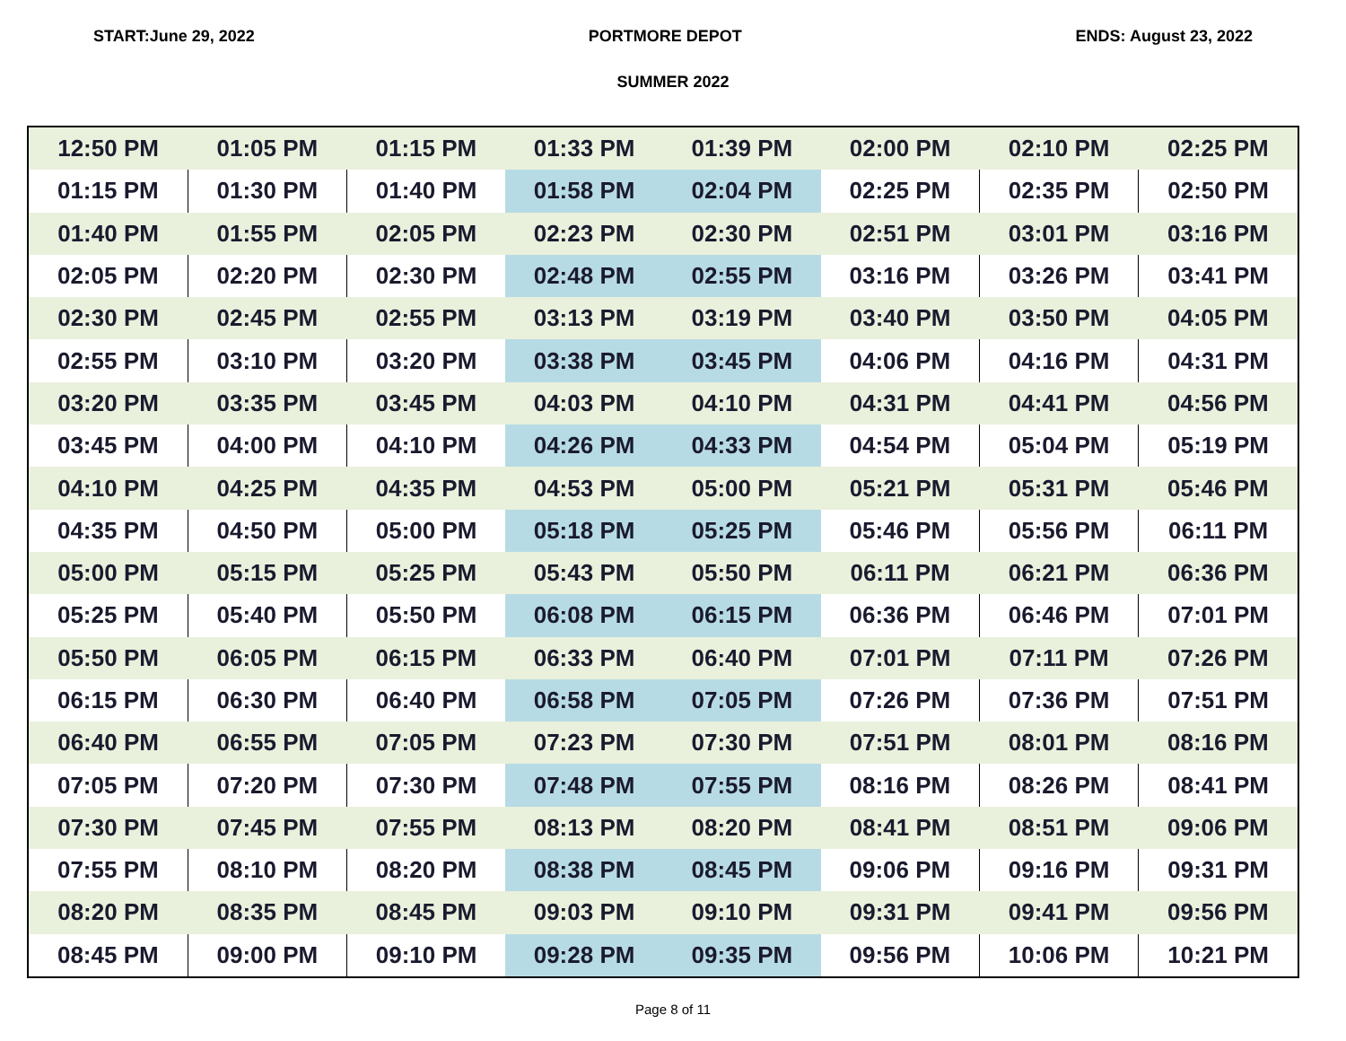START:June 29, 2022 PORTMORE DEPOT ENDS: August 23, 2022
SUMMER 2022
| 12:50 PM | 01:05 PM | 01:15 PM | 01:33 PM | 01:39 PM | 02:00 PM | 02:10 PM | 02:25 PM |
| 01:15 PM | 01:30 PM | 01:40 PM | 01:58 PM | 02:04 PM | 02:25 PM | 02:35 PM | 02:50 PM |
| 01:40 PM | 01:55 PM | 02:05 PM | 02:23 PM | 02:30 PM | 02:51 PM | 03:01 PM | 03:16 PM |
| 02:05 PM | 02:20 PM | 02:30 PM | 02:48 PM | 02:55 PM | 03:16 PM | 03:26 PM | 03:41 PM |
| 02:30 PM | 02:45 PM | 02:55 PM | 03:13 PM | 03:19 PM | 03:40 PM | 03:50 PM | 04:05 PM |
| 02:55 PM | 03:10 PM | 03:20 PM | 03:38 PM | 03:45 PM | 04:06 PM | 04:16 PM | 04:31 PM |
| 03:20 PM | 03:35 PM | 03:45 PM | 04:03 PM | 04:10 PM | 04:31 PM | 04:41 PM | 04:56 PM |
| 03:45 PM | 04:00 PM | 04:10 PM | 04:26 PM | 04:33 PM | 04:54 PM | 05:04 PM | 05:19 PM |
| 04:10 PM | 04:25 PM | 04:35 PM | 04:53 PM | 05:00 PM | 05:21 PM | 05:31 PM | 05:46 PM |
| 04:35 PM | 04:50 PM | 05:00 PM | 05:18 PM | 05:25 PM | 05:46 PM | 05:56 PM | 06:11 PM |
| 05:00 PM | 05:15 PM | 05:25 PM | 05:43 PM | 05:50 PM | 06:11 PM | 06:21 PM | 06:36 PM |
| 05:25 PM | 05:40 PM | 05:50 PM | 06:08 PM | 06:15 PM | 06:36 PM | 06:46 PM | 07:01 PM |
| 05:50 PM | 06:05 PM | 06:15 PM | 06:33 PM | 06:40 PM | 07:01 PM | 07:11 PM | 07:26 PM |
| 06:15 PM | 06:30 PM | 06:40 PM | 06:58 PM | 07:05 PM | 07:26 PM | 07:36 PM | 07:51 PM |
| 06:40 PM | 06:55 PM | 07:05 PM | 07:23 PM | 07:30 PM | 07:51 PM | 08:01 PM | 08:16 PM |
| 07:05 PM | 07:20 PM | 07:30 PM | 07:48 PM | 07:55 PM | 08:16 PM | 08:26 PM | 08:41 PM |
| 07:30 PM | 07:45 PM | 07:55 PM | 08:13 PM | 08:20 PM | 08:41 PM | 08:51 PM | 09:06 PM |
| 07:55 PM | 08:10 PM | 08:20 PM | 08:38 PM | 08:45 PM | 09:06 PM | 09:16 PM | 09:31 PM |
| 08:20 PM | 08:35 PM | 08:45 PM | 09:03 PM | 09:10 PM | 09:31 PM | 09:41 PM | 09:56 PM |
| 08:45 PM | 09:00 PM | 09:10 PM | 09:28 PM | 09:35 PM | 09:56 PM | 10:06 PM | 10:21 PM |
Page 8 of 11